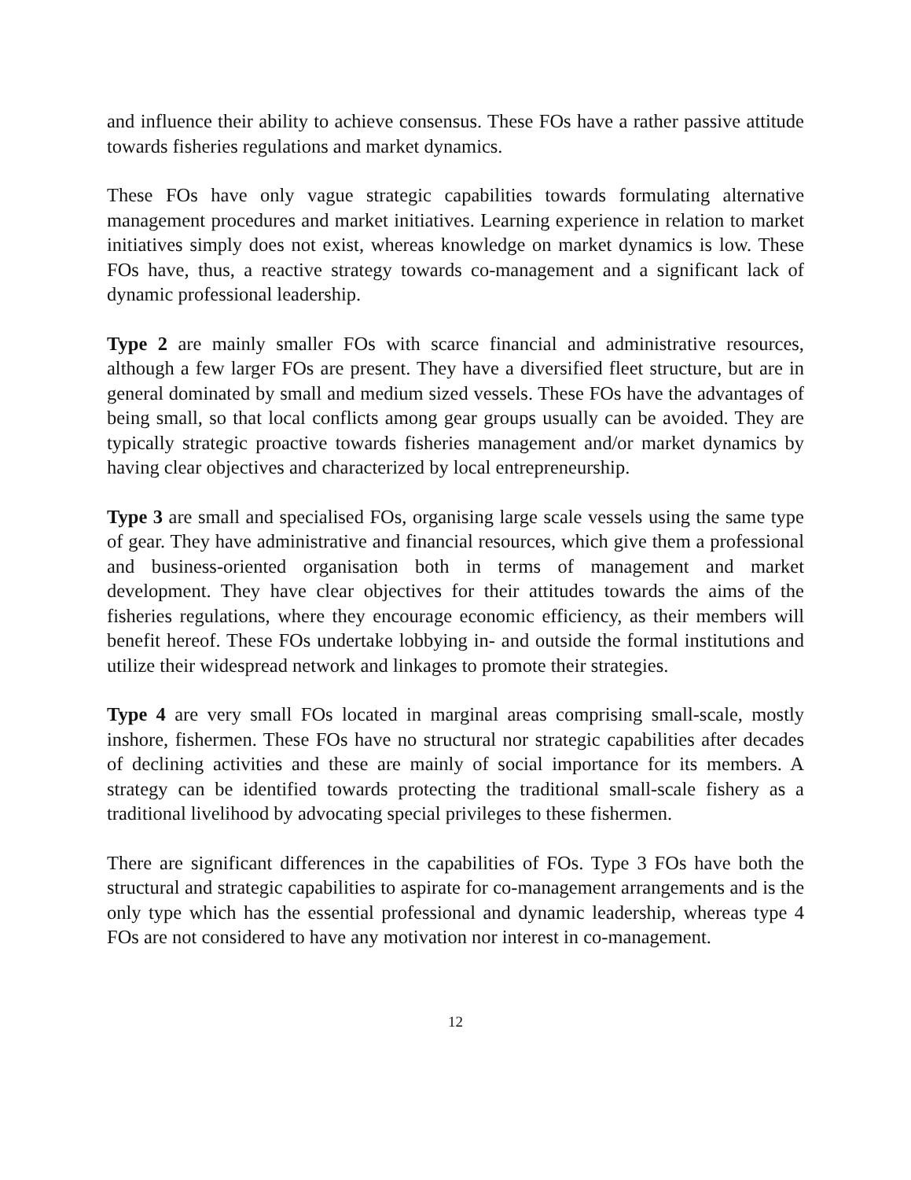and influence their ability to achieve consensus. These FOs have a rather passive attitude towards fisheries regulations and market dynamics.
These FOs have only vague strategic capabilities towards formulating alternative management procedures and market initiatives. Learning experience in relation to market initiatives simply does not exist, whereas knowledge on market dynamics is low. These FOs have, thus, a reactive strategy towards co-management and a significant lack of dynamic professional leadership.
Type 2 are mainly smaller FOs with scarce financial and administrative resources, although a few larger FOs are present. They have a diversified fleet structure, but are in general dominated by small and medium sized vessels. These FOs have the advantages of being small, so that local conflicts among gear groups usually can be avoided. They are typically strategic proactive towards fisheries management and/or market dynamics by having clear objectives and characterized by local entrepreneurship.
Type 3 are small and specialised FOs, organising large scale vessels using the same type of gear. They have administrative and financial resources, which give them a professional and business-oriented organisation both in terms of management and market development. They have clear objectives for their attitudes towards the aims of the fisheries regulations, where they encourage economic efficiency, as their members will benefit hereof. These FOs undertake lobbying in- and outside the formal institutions and utilize their widespread network and linkages to promote their strategies.
Type 4 are very small FOs located in marginal areas comprising small-scale, mostly inshore, fishermen. These FOs have no structural nor strategic capabilities after decades of declining activities and these are mainly of social importance for its members. A strategy can be identified towards protecting the traditional small-scale fishery as a traditional livelihood by advocating special privileges to these fishermen.
There are significant differences in the capabilities of FOs. Type 3 FOs have both the structural and strategic capabilities to aspirate for co-management arrangements and is the only type which has the essential professional and dynamic leadership, whereas type 4 FOs are not considered to have any motivation nor interest in co-management.
12